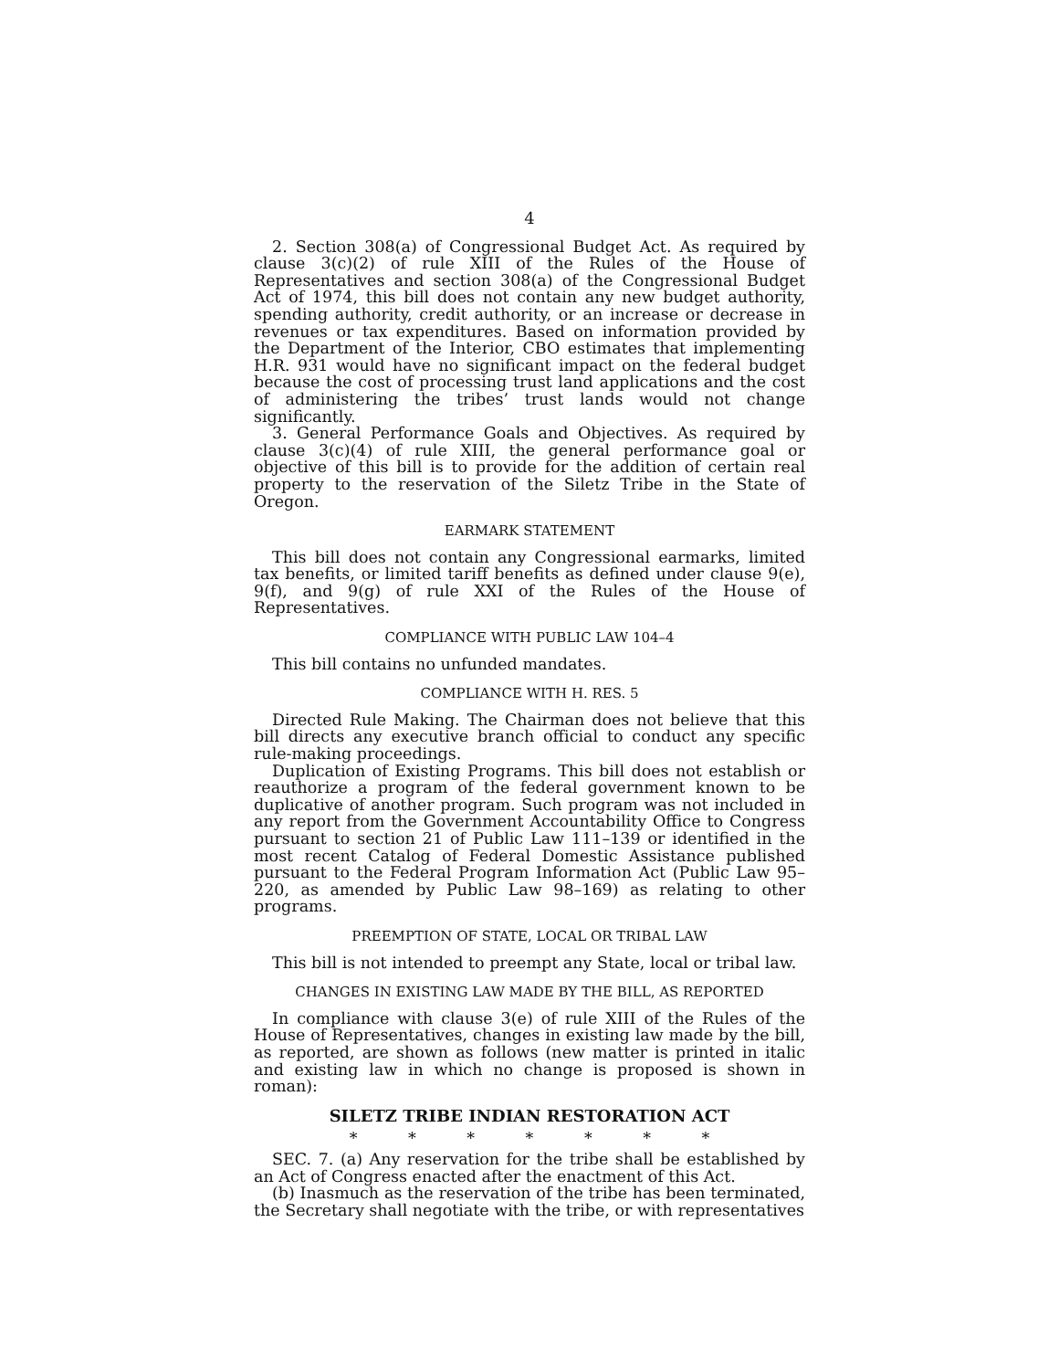4
2. Section 308(a) of Congressional Budget Act. As required by clause 3(c)(2) of rule XIII of the Rules of the House of Representatives and section 308(a) of the Congressional Budget Act of 1974, this bill does not contain any new budget authority, spending authority, credit authority, or an increase or decrease in revenues or tax expenditures. Based on information provided by the Department of the Interior, CBO estimates that implementing H.R. 931 would have no significant impact on the federal budget because the cost of processing trust land applications and the cost of administering the tribes’ trust lands would not change significantly.
3. General Performance Goals and Objectives. As required by clause 3(c)(4) of rule XIII, the general performance goal or objective of this bill is to provide for the addition of certain real property to the reservation of the Siletz Tribe in the State of Oregon.
EARMARK STATEMENT
This bill does not contain any Congressional earmarks, limited tax benefits, or limited tariff benefits as defined under clause 9(e), 9(f), and 9(g) of rule XXI of the Rules of the House of Representatives.
COMPLIANCE WITH PUBLIC LAW 104–4
This bill contains no unfunded mandates.
COMPLIANCE WITH H. RES. 5
Directed Rule Making. The Chairman does not believe that this bill directs any executive branch official to conduct any specific rule-making proceedings.
Duplication of Existing Programs. This bill does not establish or reauthorize a program of the federal government known to be duplicative of another program. Such program was not included in any report from the Government Accountability Office to Congress pursuant to section 21 of Public Law 111–139 or identified in the most recent Catalog of Federal Domestic Assistance published pursuant to the Federal Program Information Act (Public Law 95–220, as amended by Public Law 98–169) as relating to other programs.
PREEMPTION OF STATE, LOCAL OR TRIBAL LAW
This bill is not intended to preempt any State, local or tribal law.
CHANGES IN EXISTING LAW MADE BY THE BILL, AS REPORTED
In compliance with clause 3(e) of rule XIII of the Rules of the House of Representatives, changes in existing law made by the bill, as reported, are shown as follows (new matter is printed in italic and existing law in which no change is proposed is shown in roman):
SILETZ TRIBE INDIAN RESTORATION ACT
* * * * * * *
SEC. 7. (a) Any reservation for the tribe shall be established by an Act of Congress enacted after the enactment of this Act.
(b) Inasmuch as the reservation of the tribe has been terminated, the Secretary shall negotiate with the tribe, or with representatives